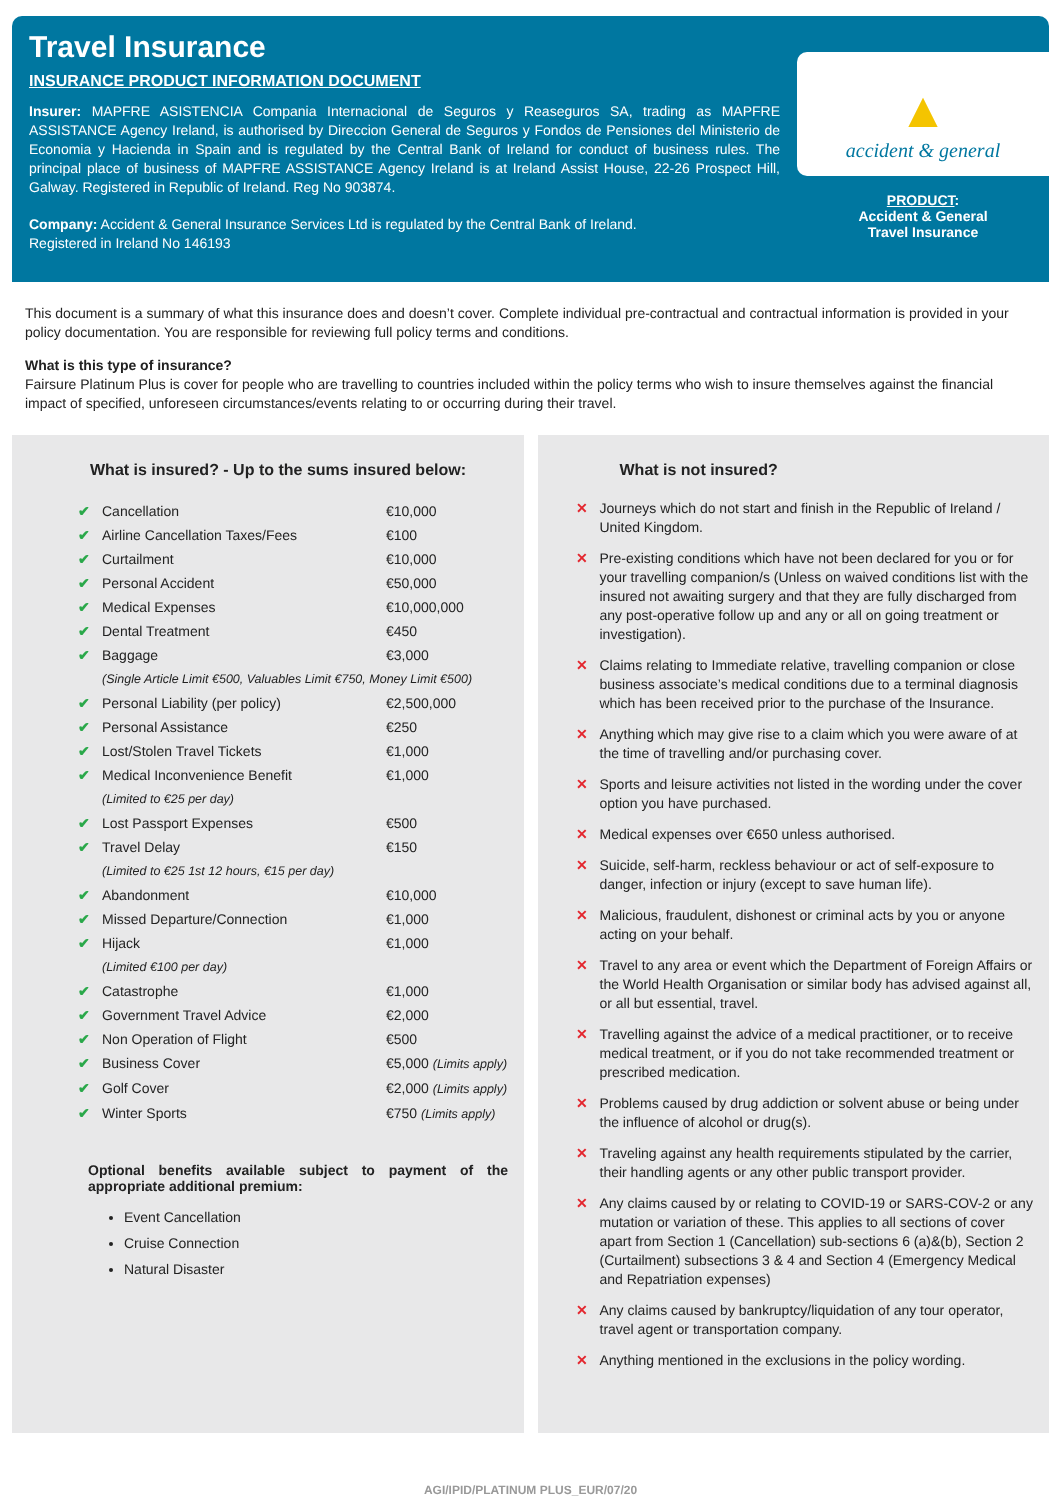Travel Insurance
INSURANCE PRODUCT INFORMATION DOCUMENT
Insurer: MAPFRE ASISTENCIA Compania Internacional de Seguros y Reaseguros SA, trading as MAPFRE ASSISTANCE Agency Ireland, is authorised by Direccion General de Seguros y Fondos de Pensiones del Ministerio de Economia y Hacienda in Spain and is regulated by the Central Bank of Ireland for conduct of business rules. The principal place of business of MAPFRE ASSISTANCE Agency Ireland is at Ireland Assist House, 22-26 Prospect Hill, Galway. Registered in Republic of Ireland. Reg No 903874.
Company: Accident & General Insurance Services Ltd is regulated by the Central Bank of Ireland.
Registered in Ireland No 146193
▲
accident & general
PRODUCT:
Accident & General
Travel Insurance
This document is a summary of what this insurance does and doesn’t cover. Complete individual pre-contractual and contractual information is provided in your policy documentation. You are responsible for reviewing full policy terms and conditions.
What is this type of insurance?
Fairsure Platinum Plus is cover for people who are travelling to countries included within the policy terms who wish to insure themselves against the financial impact of specified, unforeseen circumstances/events relating to or occurring during their travel.
What is insured? - Up to the sums insured below:
| ✔ | Cancellation | €10,000 |
| ✔ | Airline Cancellation Taxes/Fees | €100 |
| ✔ | Curtailment | €10,000 |
| ✔ | Personal Accident | €50,000 |
| ✔ | Medical Expenses | €10,000,000 |
| ✔ | Dental Treatment | €450 |
| ✔ | Baggage | €3,000 |
| | (Single Article Limit €500, Valuables Limit €750, Money Limit €500) | |
| ✔ | Personal Liability (per policy) | €2,500,000 |
| ✔ | Personal Assistance | €250 |
| ✔ | Lost/Stolen Travel Tickets | €1,000 |
| ✔ | Medical Inconvenience Benefit | €1,000 |
| | (Limited to €25 per day) | |
| ✔ | Lost Passport Expenses | €500 |
| ✔ | Travel Delay | €150 |
| | (Limited to €25 1st 12 hours, €15 per day) | |
| ✔ | Abandonment | €10,000 |
| ✔ | Missed Departure/Connection | €1,000 |
| ✔ | Hijack | €1,000 |
| | (Limited €100 per day) | |
| ✔ | Catastrophe | €1,000 |
| ✔ | Government Travel Advice | €2,000 |
| ✔ | Non Operation of Flight | €500 |
| ✔ | Business Cover | €5,000 (Limits apply) |
| ✔ | Golf Cover | €2,000 (Limits apply) |
| ✔ | Winter Sports | €750 (Limits apply) |
Optional benefits available subject to payment of the appropriate additional premium:
Event Cancellation
Cruise Connection
Natural Disaster
What is not insured?
✕ Journeys which do not start and finish in the Republic of Ireland / United Kingdom.
✕ Pre-existing conditions which have not been declared for you or for your travelling companion/s (Unless on waived conditions list with the insured not awaiting surgery and that they are fully discharged from any post-operative follow up and any or all on going treatment or investigation).
✕ Claims relating to Immediate relative, travelling companion or close business associate’s medical conditions due to a terminal diagnosis which has been received prior to the purchase of the Insurance.
✕ Anything which may give rise to a claim which you were aware of at the time of travelling and/or purchasing cover.
✕ Sports and leisure activities not listed in the wording under the cover option you have purchased.
✕ Medical expenses over €650 unless authorised.
✕ Suicide, self-harm, reckless behaviour or act of self-exposure to danger, infection or injury (except to save human life).
✕ Malicious, fraudulent, dishonest or criminal acts by you or anyone acting on your behalf.
✕ Travel to any area or event which the Department of Foreign Affairs or the World Health Organisation or similar body has advised against all, or all but essential, travel.
✕ Travelling against the advice of a medical practitioner, or to receive medical treatment, or if you do not take recommended treatment or prescribed medication.
✕ Problems caused by drug addiction or solvent abuse or being under the influence of alcohol or drug(s).
✕ Traveling against any health requirements stipulated by the carrier, their handling agents or any other public transport provider.
✕ Any claims caused by or relating to COVID-19 or SARS-COV-2 or any mutation or variation of these. This applies to all sections of cover apart from Section 1 (Cancellation) sub-sections 6 (a)&(b), Section 2 (Curtailment) subsections 3 & 4 and Section 4 (Emergency Medical and Repatriation expenses)
✕ Any claims caused by bankruptcy/liquidation of any tour operator, travel agent or transportation company.
✕ Anything mentioned in the exclusions in the policy wording.
AGI/IPID/PLATINUM PLUS_EUR/07/20